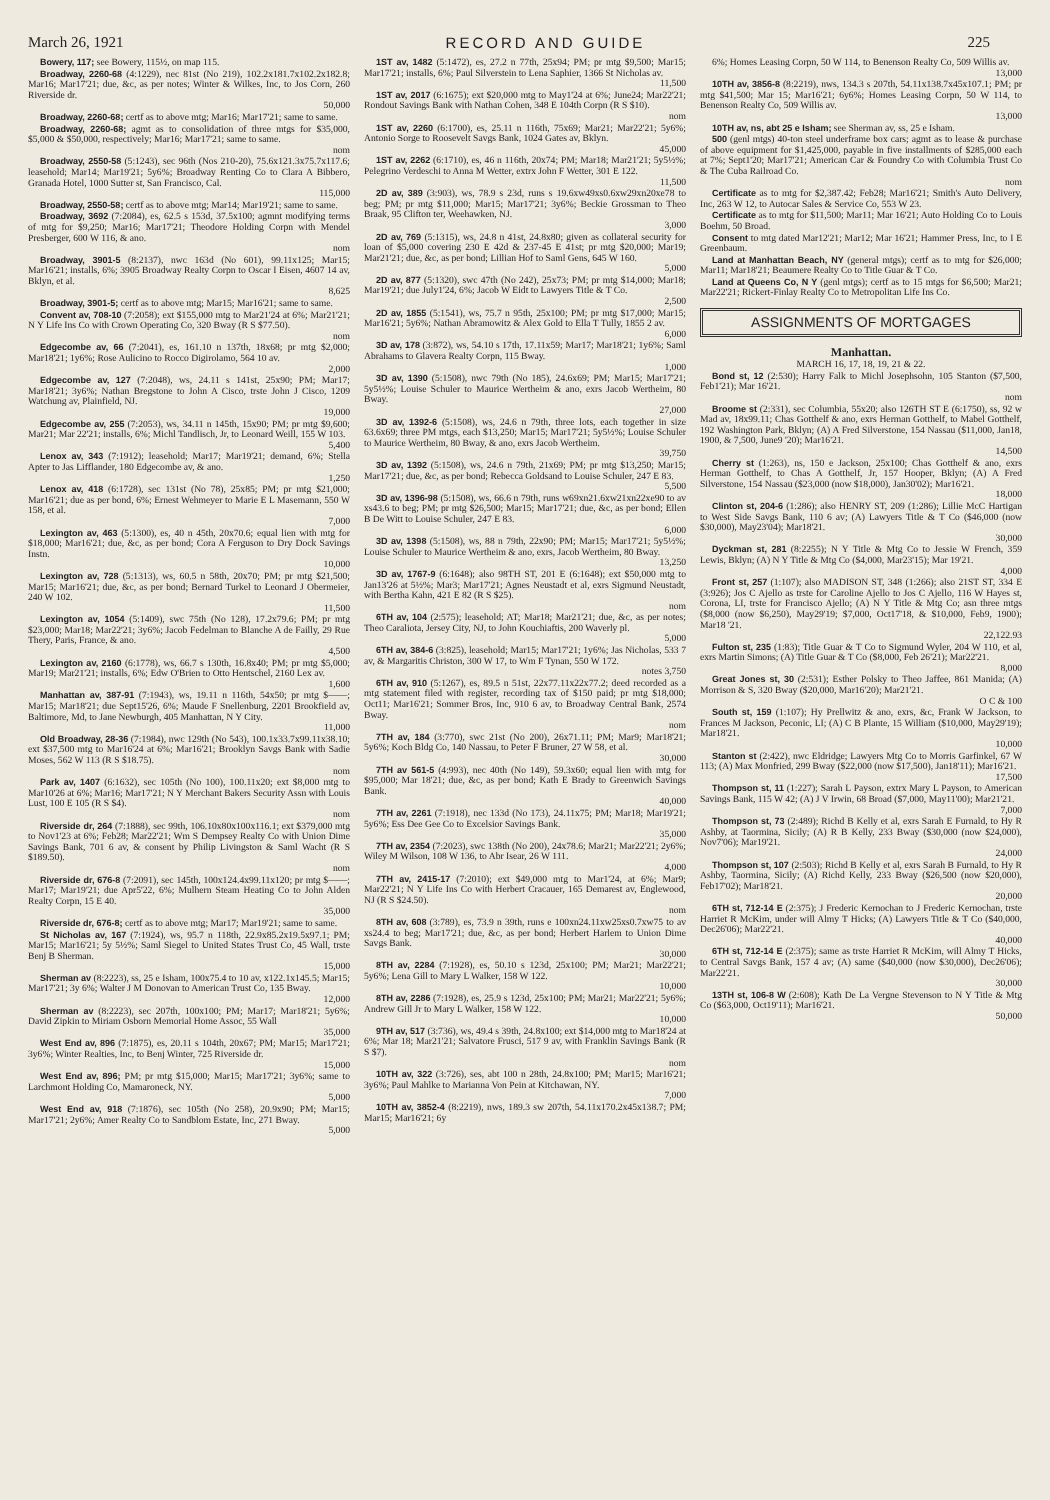March 26, 1921 RECORD AND GUIDE 225
Bowery, 117; see Bowery, 115½, on map 115.
Broadway, 2260-68 (4:1229), nec 81st (No 219), 102.2x181.7x102.2x182.8; Mar16; Mar17'21; due, &c, as per notes; Winter & Wilkes, Inc, to Jos Corn, 260 Riverside dr.
50,000
Broadway, 2260-68; certf as to above mtg; Mar16; Mar17'21; same to same.
Broadway, 2260-68; agmt as to consolidation of three mtgs for $35,000, $5,000 & $50,000, respectively; Mar16; Mar17'21; same to same.
nom
Broadway, 2550-58 (5:1243), sec 96th (Nos 210-20), 75.6x121.3x75.7x117.6; leasehold; Mar14; Mar19'21; 5y6%; Broadway Renting Co to Clara A Bibbero, Granada Hotel, 1000 Sutter st, San Francisco, Cal.
115,000
Broadway, 2550-58; certf as to above mtg; Mar14; Mar19'21; same to same.
Broadway, 3692 (7:2084), es, 62.5 s 153d, 37.5x100; agmnt modifying terms of mtg for $9,250; Mar16; Mar17'21; Theodore Holding Corpn with Mendel Presberger, 600 W 116, & ano.
nom
Broadway, 3901-5 (8:2137), nwc 163d (No 601), 99.11x125; Mar15; Mar16'21; installs, 6%; 3905 Broadway Realty Corpn to Oscar I Eisen, 4607 14 av, Bklyn, et al.
8,625
Broadway, 3901-5; certf as to above mtg; Mar15; Mar16'21; same to same.
Convent av, 708-10 (7:2058); ext $155,000 mtg to Mar21'24 at 6%; Mar21'21; N Y Life Ins Co with Crown Operating Co, 320 Bway (R S $77.50).
nom
Edgecombe av, 66 (7:2041), es, 161.10 n 137th, 18x68; pr mtg $2,000; Mar18'21; 1y6%; Rose Aulicino to Rocco Digirolamo, 564 10 av.
2,000
Edgecombe av, 127 (7:2048), ws, 24.11 s 141st, 25x90; PM; Mar17; Mar18'21; 3y6%; Nathan Bregstone to John A Cisco, trste John J Cisco, 1209 Watchung av, Plainfield, NJ.
19,000
Edgecombe av, 255 (7:2053), ws, 34.11 n 145th, 15x90; PM; pr mtg $9,600; Mar21; Mar 22'21; installs, 6%; Michl Tandlisch, Jr, to Leonard Weill, 155 W 103.
5,400
Lenox av, 343 (7:1912); leasehold; Mar17; Mar19'21; demand, 6%; Stella Apter to Jas Lifflander, 180 Edgecombe av, & ano.
1,250
Lenox av, 418 (6:1728), sec 131st (No 78), 25x85; PM; pr mtg $21,000; Mar16'21; due as per bond, 6%; Ernest Wehmeyer to Marie E L Masemann, 550 W 158, et al.
7,000
Lexington av, 463 (5:1300), es, 40 n 45th, 20x70.6; equal lien with mtg for $18,000; Mar16'21; due, &c, as per bond; Cora A Ferguson to Dry Dock Savings Instn.
10,000
Lexington av, 728 (5:1313), ws, 60.5 n 58th, 20x70; PM; pr mtg $21,500; Mar15; Mar16'21; due, &c, as per bond; Bernard Turkel to Leonard J Obermeier, 240 W 102.
11,500
Lexington av, 1054 (5:1409), swc 75th (No 128), 17.2x79.6; PM; pr mtg $23,000; Mar18; Mar22'21; 3y6%; Jacob Fedelman to Blanche A de Failly, 29 Rue Thery, Paris, France, & ano.
4,500
Lexington av, 2160 (6:1778), ws, 66.7 s 130th, 16.8x40; PM; pr mtg $5,000; Mar19; Mar21'21; installs, 6%; Edw O'Brien to Otto Hentschel, 2160 Lex av.
1,600
Manhattan av, 387-91 (7:1943), ws, 19.11 n 116th, 54x50; pr mtg $——; Mar15; Mar18'21; due Sept15'26, 6%; Maude F Snellenburg, 2201 Brookfield av, Baltimore, Md, to Jane Newburgh, 405 Manhattan, N Y City.
11,000
Old Broadway, 28-36 (7:1984), nwc 129th (No 543), 100.1x33.7x99.11x38.10; ext $37,500 mtg to Mar16'24 at 6%; Mar16'21; Brooklyn Savgs Bank with Sadie Moses, 562 W 113 (R S $18.75).
nom
Park av, 1407 (6:1632), sec 105th (No 100), 100.11x20; ext $8,000 mtg to Mar10'26 at 6%; Mar16; Mar17'21; N Y Merchant Bakers Security Assn with Louis Lust, 100 E 105 (R S $4).
nom
Riverside dr, 264 (7:1888), sec 99th, 106.10x80x100x116.1; ext $379,000 mtg to Nov1'23 at 6%; Feb28; Mar22'21; Wm S Dempsey Realty Co with Union Dime Savings Bank, 701 6 av, & consent by Philip Livingston & Saml Wacht (R S $189.50).
nom
Riverside dr, 676-8 (7:2091), sec 145th, 100x124.4x99.11x120; pr mtg $——; Mar17; Mar19'21; due Apr5'22, 6%; Mulhern Steam Heating Co to John Alden Realty Corpn, 15 E 40.
35,000
Riverside dr, 676-8; certf as to above mtg; Mar17; Mar19'21; same to same.
St Nicholas av, 167 (7:1924), ws, 95.7 n 118th, 22.9x85.2x19.5x97.1; PM; Mar15; Mar16'21; 5y 5½%; Saml Siegel to United States Trust Co, 45 Wall, trste Benj B Sherman.
15,000
Sherman av (8:2223), ss, 25 e Isham, 100x75.4 to 10 av, x122.1x145.5; Mar15; Mar17'21; 3y 6%; Walter J M Donovan to American Trust Co, 135 Bway.
12,000
Sherman av (8:2223), sec 207th, 100x100; PM; Mar17; Mar18'21; 5y6%; David Zipkin to Miriam Osborn Memorial Home Assoc, 55 Wall
35,000
West End av, 896 (7:1875), es, 20.11 s 104th, 20x67; PM; Mar15; Mar17'21; 3y6%; Winter Realties, Inc, to Benj Winter, 725 Riverside dr.
15,000
West End av, 896; PM; pr mtg $15,000; Mar15; Mar17'21; 3y6%; same to Larchmont Holding Co, Mamaroneck, NY.
5,000
West End av, 918 (7:1876), sec 105th (No 258), 20.9x90; PM; Mar15; Mar17'21; 2y6%; Amer Realty Co to Sandblom Estate, Inc, 271 Bway.
5,000
1ST av, 1482 (5:1472), es, 27.2 n 77th, 25x94; PM; pr mtg $9,500; Mar15; Mar17'21; installs, 6%; Paul Silverstein to Lena Saphier, 1366 St Nicholas av.
11,500
1ST av, 2017 (6:1675); ext $20,000 mtg to May1'24 at 6%; June24; Mar22'21; Rondout Savings Bank with Nathan Cohen, 348 E 104th Corpn (R S $10).
nom
1ST av, 2260 (6:1700), es, 25.11 n 116th, 75x69; Mar21; Mar22'21; 5y6%; Antonio Sorge to Roosevelt Savgs Bank, 1024 Gates av, Bklyn.
45,000
1ST av, 2262 (6:1710), es, 46 n 116th, 20x74; PM; Mar18; Mar21'21; 5y5½%; Pelegrino Verdeschi to Anna M Wetter, extrx John F Wetter, 301 E 122.
11,500
2D av, 389 (3:903), ws, 78.9 s 23d, runs s 19.6xw49xs0.6xw29xn20xe78 to beg; PM; pr mtg $11,000; Mar15; Mar17'21; 3y6%; Beckie Grossman to Theo Braak, 95 Clifton ter, Weehawken, NJ.
3,000
2D av, 769 (5:1315), ws, 24.8 n 41st, 24.8x80; given as collateral security for loan of $5,000 covering 230 E 42d & 237-45 E 41st; pr mtg $20,000; Mar19; Mar21'21; due, &c, as per bond; Lillian Hof to Saml Gens, 645 W 160.
5,000
2D av, 877 (5:1320), swc 47th (No 242), 25x73; PM; pr mtg $14,000; Mar18; Mar19'21; due July1'24, 6%; Jacob W Eidt to Lawyers Title & T Co.
2,500
2D av, 1855 (5:1541), ws, 75.7 n 95th, 25x100; PM; pr mtg $17,000; Mar15; Mar16'21; 5y6%; Nathan Abramowitz & Alex Gold to Ella T Tully, 1855 2 av.
6,000
3D av, 178 (3:872), ws, 54.10 s 17th, 17.11x59; Mar17; Mar18'21; 1y6%; Saml Abrahams to Glavera Realty Corpn, 115 Bway.
1,000
3D av, 1390 (5:1508), nwc 79th (No 185), 24.6x69; PM; Mar15; Mar17'21; 5y5½%; Louise Schuler to Maurice Wertheim & ano, exrs Jacob Wertheim, 80 Bway.
27,000
3D av, 1392-6 (5:1508), ws, 24.6 n 79th, three lots, each together in size 63.6x69; three PM mtgs, each $13,250; Mar15; Mar17'21; 5y5½%; Louise Schuler to Maurice Wertheim, 80 Bway, & ano, exrs Jacob Wertheim.
39,750
3D av, 1392 (5:1508), ws, 24.6 n 79th, 21x69; PM; pr mtg $13,250; Mar15; Mar17'21; due, &c, as per bond; Rebecca Goldsand to Louise Schuler, 247 E 83.
5,500
3D av, 1396-98 (5:1508), ws, 66.6 n 79th, runs w69xn21.6xw21xn22xe90 to av xs43.6 to beg; PM; pr mtg $26,500; Mar15; Mar17'21; due, &c, as per bond; Ellen B De Witt to Louise Schuler, 247 E 83.
6,000
3D av, 1398 (5:1508), ws, 88 n 79th, 22x90; PM; Mar15; Mar17'21; 5y5½%; Louise Schuler to Maurice Wertheim & ano, exrs, Jacob Wertheim, 80 Bway.
13,250
3D av, 1767-9 (6:1648); also 98TH ST, 201 E (6:1648); ext $50,000 mtg to Jan13'26 at 5½%; Mar3; Mar17'21; Agnes Neustadt et al, exrs Sigmund Neustadt, with Bertha Kahn, 421 E 82 (R S $25).
nom
6TH av, 104 (2:575); leasehold; AT; Mar18; Mar21'21; due, &c, as per notes; Theo Caraliota, Jersey City, NJ, to John Kouchiaftis, 200 Waverly pl.
5,000
6TH av, 384-6 (3:825), leasehold; Mar15; Mar17'21; 1y6%; Jas Nicholas, 533 7 av, & Margaritis Christon, 300 W 17, to Wm F Tynan, 550 W 172.
notes 3,750
6TH av, 910 (5:1267), es, 89.5 n 51st, 22x77.11x22x77.2; deed recorded as a mtg statement filed with register, recording tax of $150 paid; pr mtg $18,000; Oct11; Mar16'21; Sommer Bros, Inc, 910 6 av, to Broadway Central Bank, 2574 Bway.
nom
7TH av, 184 (3:770), swc 21st (No 200), 26x71.11; PM; Mar9; Mar18'21; 5y6%; Koch Bldg Co, 140 Nassau, to Peter F Bruner, 27 W 58, et al.
30,000
7TH av 561-5 (4:993), nec 40th (No 149), 59.3x60; equal lien with mtg for $95,000; Mar 18'21; due, &c, as per bond; Kath E Brady to Greenwich Savings Bank.
40,000
7TH av, 2261 (7:1918), nec 133d (No 173), 24.11x75; PM; Mar18; Mar19'21; 5y6%; Ess Dee Gee Co to Excelsior Savings Bank.
35,000
7TH av, 2354 (7:2023), swc 138th (No 200), 24x78.6; Mar21; Mar22'21; 2y6%; Wiley M Wilson, 108 W 136, to Abr Isear, 26 W 111.
4,000
7TH av, 2415-17 (7:2010); ext $49,000 mtg to Mar1'24, at 6%; Mar9; Mar22'21; N Y Life Ins Co with Herbert Cracauer, 165 Demarest av, Englewood, NJ (R S $24.50).
nom
8TH av, 608 (3:789), es, 73.9 n 39th, runs e 100xn24.11xw25xs0.7xw75 to av xs24.4 to beg; Mar17'21; due, &c, as per bond; Herbert Harlem to Union Dime Savgs Bank.
30,000
8TH av, 2284 (7:1928), es, 50.10 s 123d, 25x100; PM; Mar21; Mar22'21; 5y6%; Lena Gill to Mary L Walker, 158 W 122.
10,000
8TH av, 2286 (7:1928), es, 25.9 s 123d, 25x100; PM; Mar21; Mar22'21; 5y6%; Andrew Gill Jr to Mary L Walker, 158 W 122.
10,000
9TH av, 517 (3:736), ws, 49.4 s 39th, 24.8x100; ext $14,000 mtg to Mar18'24 at 6%; Mar 18; Mar21'21; Salvatore Frusci, 517 9 av, with Franklin Savings Bank (R S $7).
nom
10TH av, 322 (3:726), ses, abt 100 n 28th, 24.8x100; PM; Mar15; Mar16'21; 3y6%; Paul Mahlke to Marianna Von Pein at Kitchawan, NY.
7,000
10TH av, 3852-4 (8:2219), nws, 189.3 sw 207th, 54.11x170.2x45x138.7; PM; Mar15; Mar16'21; 6y
6%; Homes Leasing Corpn, 50 W 114, to Benenson Realty Co, 509 Willis av.
13,000
10TH av, 3856-8 (8:2219), nws, 134.3 s 207th, 54.11x138.7x45x107.1; PM; pr mtg $41,500; Mar 15; Mar16'21; 6y6%; Homes Leasing Corpn, 50 W 114, to Benenson Realty Co, 509 Willis av.
13,000
10TH av, ns, abt 25 e Isham; see Sherman av, ss, 25 e Isham.
500 (genl mtgs) 40-ton steel underframe box cars; agmt as to lease & purchase of above equipment for $1,425,000, payable in five installments of $285,000 each at 7%; Sept1'20; Mar17'21; American Car & Foundry Co with Columbia Trust Co & The Cuba Railroad Co.
nom
Certificate as to mtg for $2,387.42; Feb28; Mar16'21; Smith's Auto Delivery, Inc, 263 W 12, to Autocar Sales & Service Co, 553 W 23.
Certificate as to mtg for $11,500; Mar11; Mar 16'21; Auto Holding Co to Louis Boehm, 50 Broad.
Consent to mtg dated Mar12'21; Mar12; Mar 16'21; Hammer Press, Inc, to I E Greenbaum.
Land at Manhattan Beach, NY (general mtgs); certf as to mtg for $26,000; Mar11; Mar18'21; Beaumere Realty Co to Title Guar & T Co.
Land at Queens Co, N Y (genl mtgs); certf as to 15 mtgs for $6,500; Mar21; Mar22'21; Rickert-Finlay Realty Co to Metropolitan Life Ins Co.
ASSIGNMENTS OF MORTGAGES
Manhattan.
MARCH 16, 17, 18, 19, 21 & 22.
Bond st, 12 (2:530); Harry Falk to Michl Josephsohn, 105 Stanton ($7,500, Feb1'21); Mar 16'21.
nom
Broome st (2:331), sec Columbia, 55x20; also 126TH ST E (6:1750), ss, 92 w Mad av, 18x99.11; Chas Gotthelf & ano, exrs Herman Gotthelf, to Mabel Gotthelf, 192 Washington Park, Bklyn; (A) A Fred Silverstone, 154 Nassau ($11,000, Jan18, 1900, & 7,500, June9 '20); Mar16'21.
14,500
Cherry st (1:263), ns, 150 e Jackson, 25x100; Chas Gotthelf & ano, exrs Herman Gotthelf, to Chas A Gotthelf, Jr, 157 Hooper, Bklyn; (A) A Fred Silverstone, 154 Nassau ($23,000 (now $18,000), Jan30'02); Mar16'21.
18,000
Clinton st, 204-6 (1:286); also HENRY ST, 209 (1:286); Lillie McC Hartigan to West Side Savgs Bank, 110 6 av; (A) Lawyers Title & T Co ($46,000 (now $30,000), May23'04); Mar18'21.
30,000
Dyckman st, 281 (8:2255); N Y Title & Mtg Co to Jessie W French, 359 Lewis, Bklyn; (A) N Y Title & Mtg Co ($4,000, Mar23'15); Mar 19'21.
4,000
Front st, 257 (1:107); also MADISON ST, 348 (1:266); also 21ST ST, 334 E (3:926); Jos C Ajello as trste for Caroline Ajello to Jos C Ajello, 116 W Hayes st, Corona, LI, trste for Francisco Ajello; (A) N Y Title & Mtg Co; asn three mtgs ($8,000 (now $6,250), May29'19; $7,000, Oct17'18, & $10,000, Feb9, 1900); Mar18 '21.
22,122.93
Fulton st, 235 (1:83); Title Guar & T Co to Sigmund Wyler, 204 W 110, et al, exrs Martin Simons; (A) Title Guar & T Co ($8,000, Feb 26'21); Mar22'21.
8,000
Great Jones st, 30 (2:531); Esther Polsky to Theo Jaffee, 861 Manida; (A) Morrison & S, 320 Bway ($20,000, Mar16'20); Mar21'21.
O C & 100
South st, 159 (1:107); Hy Prellwitz & ano, exrs, &c, Frank W Jackson, to Frances M Jackson, Peconic, LI; (A) C B Plante, 15 William ($10,000, May29'19); Mar18'21.
10,000
Stanton st (2:422), nwc Eldridge; Lawyers Mtg Co to Morris Garfinkel, 67 W 113; (A) Max Monfried, 299 Bway ($22,000 (now $17,500), Jan18'11); Mar16'21.
17,500
Thompson st, 11 (1:227); Sarah L Payson, extrx Mary L Payson, to American Savings Bank, 115 W 42; (A) J V Irwin, 68 Broad ($7,000, May11'00); Mar21'21.
7,000
Thompson st, 73 (2:489); Richd B Kelly et al, exrs Sarah E Furnald, to Hy R Ashby, at Taormina, Sicily; (A) R B Kelly, 233 Bway ($30,000 (now $24,000), Nov7'06); Mar19'21.
24,000
Thompson st, 107 (2:503); Richd B Kelly et al, exrs Sarah B Furnald, to Hy R Ashby, Taormina, Sicily; (A) Richd Kelly, 233 Bway ($26,500 (now $20,000), Feb17'02); Mar18'21.
20,000
6TH st, 712-14 E (2:375); J Frederic Kernochan to J Frederic Kernochan, trste Harriet R McKim, under will Almy T Hicks; (A) Lawyers Title & T Co ($40,000, Dec26'06); Mar22'21.
40,000
6TH st, 712-14 E (2:375); same as trste Harriet R McKim, will Almy T Hicks, to Central Savgs Bank, 157 4 av; (A) same ($40,000 (now $30,000), Dec26'06); Mar22'21.
30,000
13TH st, 106-8 W (2:608); Kath De La Vergne Stevenson to N Y Title & Mtg Co ($63,000, Oct19'11); Mar16'21.
50,000